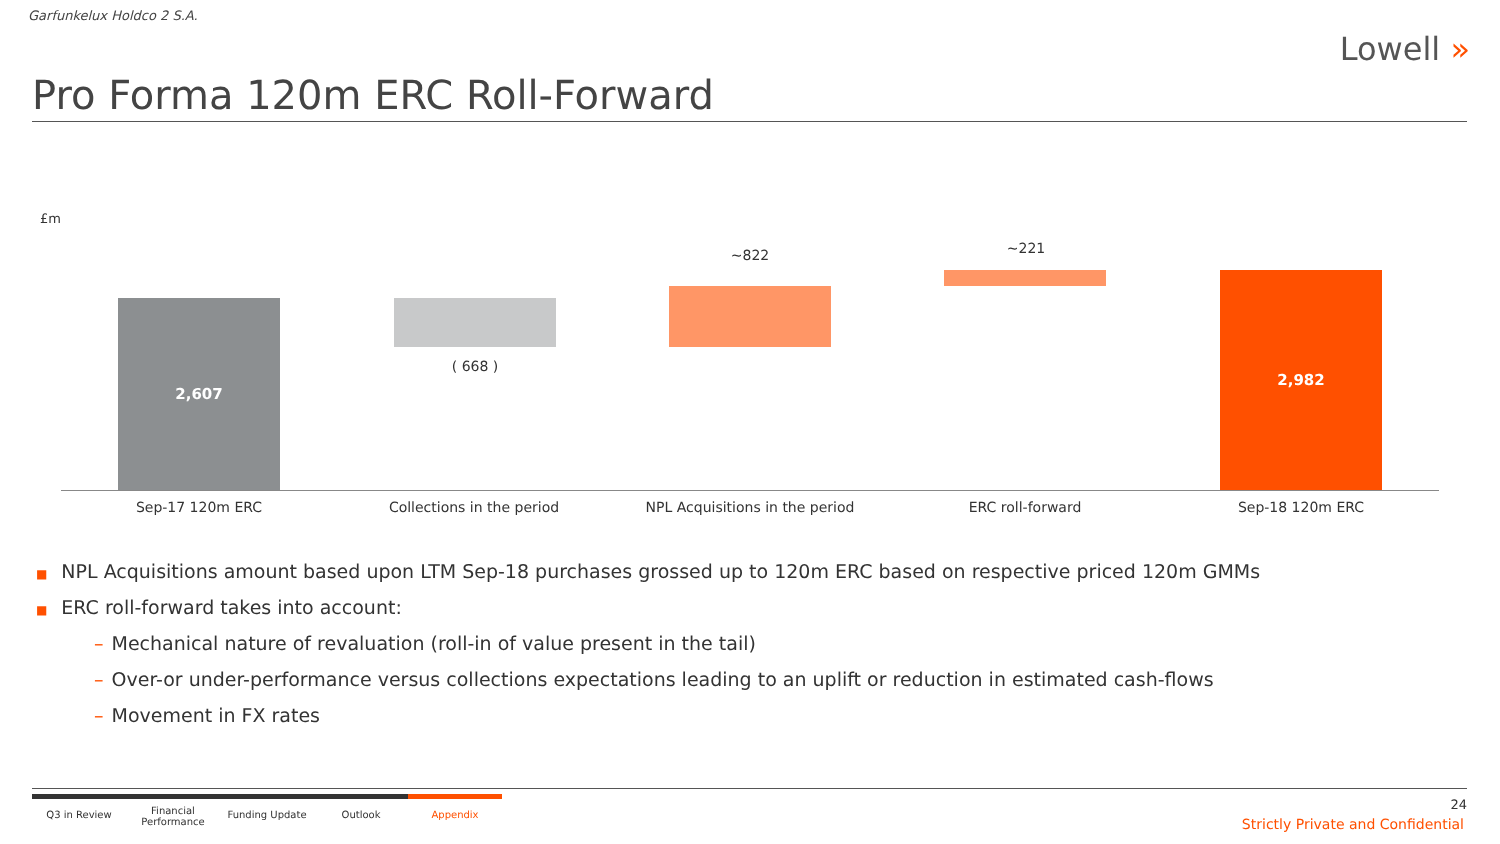Garfunkelux Holdco 2 S.A.
Lowell »
Pro Forma 120m ERC Roll-Forward
£m
2,607
( 668 )
~822 ~221
2,982
Sep-17 120m ERC Collections in the period NPL Acquisitions in the period ERC roll-forward Sep-18 120m ERC
■ NPL Acquisitions amount based upon LTM Sep-18 purchases grossed up to 120m ERC based on respective priced 120m GMMs
■ ERC roll-forward takes into account:
– Mechanical nature of revaluation (roll-in of value present in the tail)
– Over-or under-performance versus collections expectations leading to an uplift or reduction in estimated cash-flows
– Movement in FX rates
Q3 in Review
Financial Performance
Funding Update Outlook Appendix
24
Strictly Private and Confidential